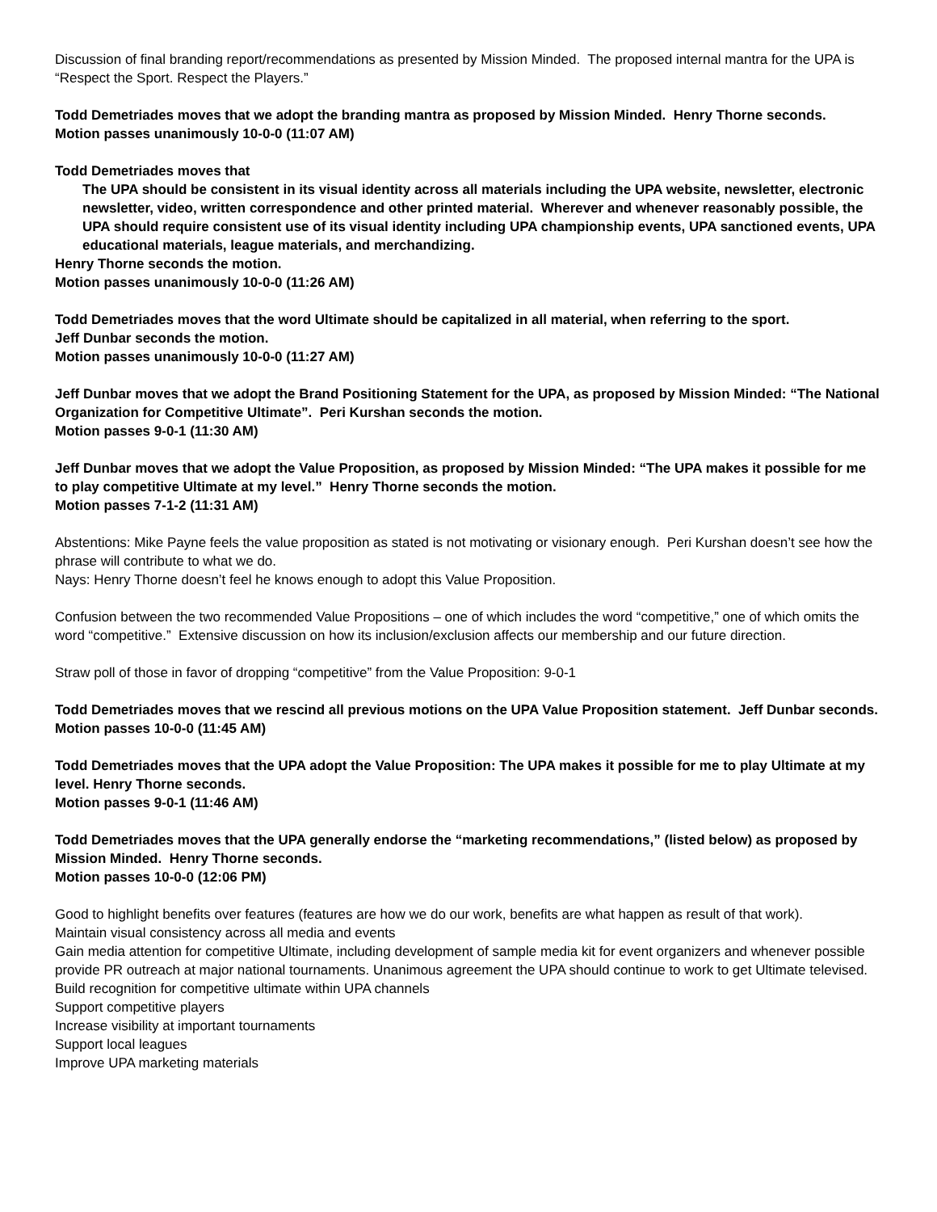Discussion of final branding report/recommendations as presented by Mission Minded. The proposed internal mantra for the UPA is “Respect the Sport. Respect the Players.”
Todd Demetriades moves that we adopt the branding mantra as proposed by Mission Minded. Henry Thorne seconds.
Motion passes unanimously 10-0-0 (11:07 AM)
Todd Demetriades moves that
The UPA should be consistent in its visual identity across all materials including the UPA website, newsletter, electronic newsletter, video, written correspondence and other printed material. Wherever and whenever reasonably possible, the UPA should require consistent use of its visual identity including UPA championship events, UPA sanctioned events, UPA educational materials, league materials, and merchandizing.
Henry Thorne seconds the motion.
Motion passes unanimously 10-0-0 (11:26 AM)
Todd Demetriades moves that the word Ultimate should be capitalized in all material, when referring to the sport.
Jeff Dunbar seconds the motion.
Motion passes unanimously 10-0-0 (11:27 AM)
Jeff Dunbar moves that we adopt the Brand Positioning Statement for the UPA, as proposed by Mission Minded: “The National Organization for Competitive Ultimate”. Peri Kurshan seconds the motion.
Motion passes 9-0-1 (11:30 AM)
Jeff Dunbar moves that we adopt the Value Proposition, as proposed by Mission Minded: “The UPA makes it possible for me to play competitive Ultimate at my level.” Henry Thorne seconds the motion.
Motion passes 7-1-2 (11:31 AM)
Abstentions: Mike Payne feels the value proposition as stated is not motivating or visionary enough. Peri Kurshan doesn’t see how the phrase will contribute to what we do.
Nays: Henry Thorne doesn’t feel he knows enough to adopt this Value Proposition.
Confusion between the two recommended Value Propositions – one of which includes the word “competitive,” one of which omits the word “competitive.” Extensive discussion on how its inclusion/exclusion affects our membership and our future direction.
Straw poll of those in favor of dropping “competitive” from the Value Proposition: 9-0-1
Todd Demetriades moves that we rescind all previous motions on the UPA Value Proposition statement. Jeff Dunbar seconds.
Motion passes 10-0-0 (11:45 AM)
Todd Demetriades moves that the UPA adopt the Value Proposition: The UPA makes it possible for me to play Ultimate at my level. Henry Thorne seconds.
Motion passes 9-0-1 (11:46 AM)
Todd Demetriades moves that the UPA generally endorse the “marketing recommendations,” (listed below) as proposed by Mission Minded. Henry Thorne seconds.
Motion passes 10-0-0 (12:06 PM)
Good to highlight benefits over features (features are how we do our work, benefits are what happen as result of that work).
Maintain visual consistency across all media and events
Gain media attention for competitive Ultimate, including development of sample media kit for event organizers and whenever possible provide PR outreach at major national tournaments. Unanimous agreement the UPA should continue to work to get Ultimate televised.
Build recognition for competitive ultimate within UPA channels
Support competitive players
Increase visibility at important tournaments
Support local leagues
Improve UPA marketing materials